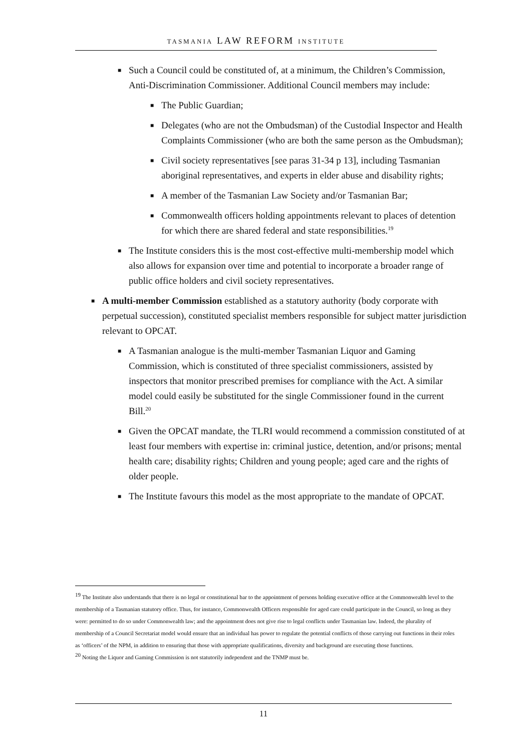TASMANIA LAW REFORM INSTITUTE
■
Such a Council could be constituted of, at a minimum, the Children’s Commission, Anti-Discrimination Commissioner. Additional Council members may include:
■
The Public Guardian;
■
Delegates (who are not the Ombudsman) of the Custodial Inspector and Health Complaints Commissioner (who are both the same person as the Ombudsman);
■
Civil society representatives [see paras 31-34 p 13], including Tasmanian aboriginal representatives, and experts in elder abuse and disability rights;
■
A member of the Tasmanian Law Society and/or Tasmanian Bar;
■
Commonwealth officers holding appointments relevant to places of detention for which there are shared federal and state responsibilities.<sup>19</sup>
■
The Institute considers this is the most cost-effective multi-membership model which also allows for expansion over time and potential to incorporate a broader range of public office holders and civil society representatives.
■
A multi-member Commission established as a statutory authority (body corporate with perpetual succession), constituted specialist members responsible for subject matter jurisdiction relevant to OPCAT.
■
A Tasmanian analogue is the multi-member Tasmanian Liquor and Gaming Commission, which is constituted of three specialist commissioners, assisted by inspectors that monitor prescribed premises for compliance with the Act. A similar model could easily be substituted for the single Commissioner found in the current Bill.<sup>20</sup>
■
Given the OPCAT mandate, the TLRI would recommend a commission constituted of at least four members with expertise in: criminal justice, detention, and/or prisons; mental health care; disability rights; Children and young people; aged care and the rights of older people.
■
The Institute favours this model as the most appropriate to the mandate of OPCAT.
<sup>19</sup> The Institute also understands that there is no legal or constitutional bar to the appointment of persons holding executive office at the Commonwealth level to the membership of a Tasmanian statutory office. Thus, for instance, Commonwealth Officers responsible for aged care could participate in the Council, so long as they were: permitted to do so under Commonwealth law; and the appointment does not give rise to legal conflicts under Tasmanian law. Indeed, the plurality of membership of a Council Secretariat model would ensure that an individual has power to regulate the potential conflicts of those carrying out functions in their roles as ‘officers’ of the NPM, in addition to ensuring that those with appropriate qualifications, diversity and background are executing those functions.
<sup>20</sup> Noting the Liquor and Gaming Commission is not statutorily independent and the TNMP must be.
11